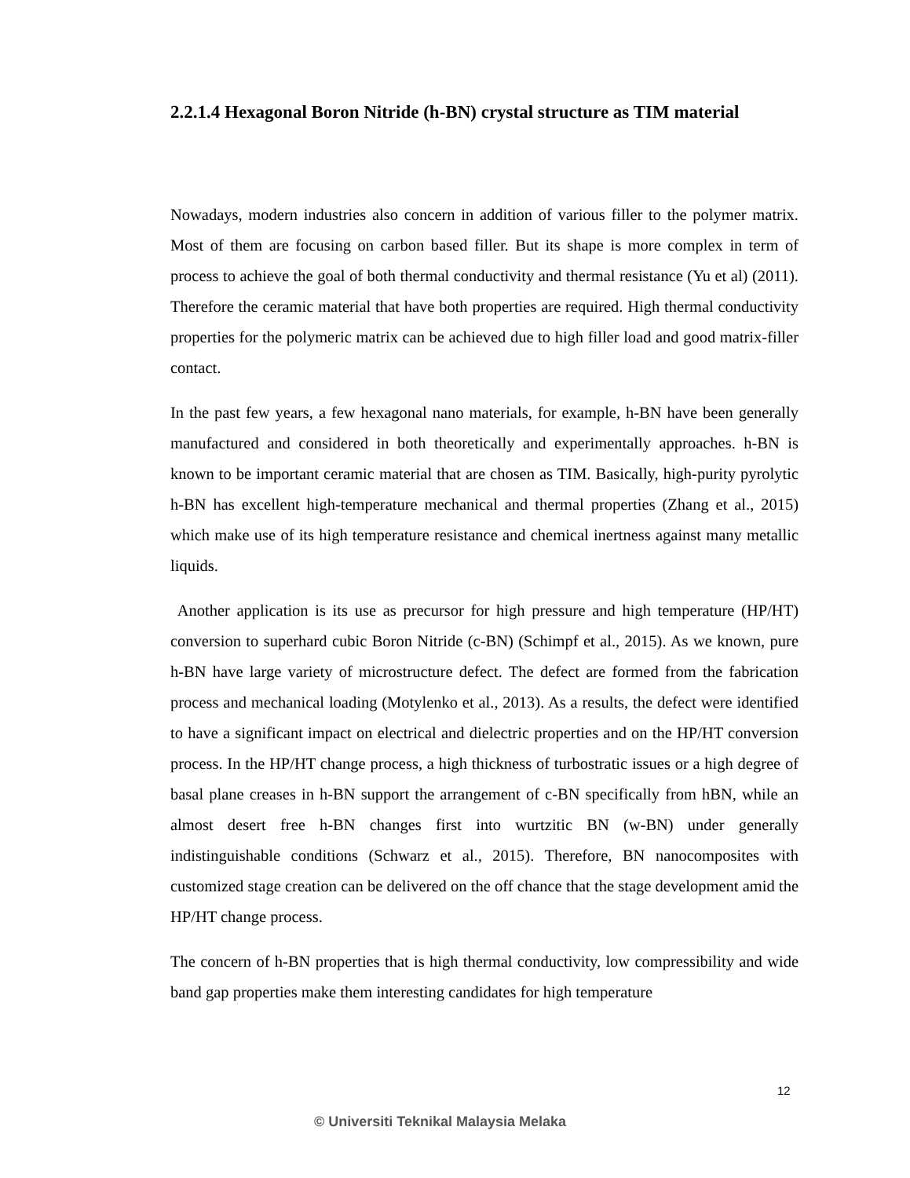2.2.1.4 Hexagonal Boron Nitride (h-BN) crystal structure as TIM material
Nowadays, modern industries also concern in addition of various filler to the polymer matrix. Most of them are focusing on carbon based filler. But its shape is more complex in term of process to achieve the goal of both thermal conductivity and thermal resistance (Yu et al) (2011). Therefore the ceramic material that have both properties are required. High thermal conductivity properties for the polymeric matrix can be achieved due to high filler load and good matrix-filler contact.
In the past few years, a few hexagonal nano materials, for example, h-BN have been generally manufactured and considered in both theoretically and experimentally approaches. h-BN is known to be important ceramic material that are chosen as TIM. Basically, high-purity pyrolytic h-BN has excellent high-temperature mechanical and thermal properties (Zhang et al., 2015) which make use of its high temperature resistance and chemical inertness against many metallic liquids.
Another application is its use as precursor for high pressure and high temperature (HP/HT) conversion to superhard cubic Boron Nitride (c-BN) (Schimpf et al., 2015). As we known, pure h-BN have large variety of microstructure defect. The defect are formed from the fabrication process and mechanical loading (Motylenko et al., 2013). As a results, the defect were identified to have a significant impact on electrical and dielectric properties and on the HP/HT conversion process. In the HP/HT change process, a high thickness of turbostratic issues or a high degree of basal plane creases in h-BN support the arrangement of c-BN specifically from hBN, while an almost desert free h-BN changes first into wurtzitic BN (w-BN) under generally indistinguishable conditions (Schwarz et al., 2015). Therefore, BN nanocomposites with customized stage creation can be delivered on the off chance that the stage development amid the HP/HT change process.
The concern of h-BN properties that is high thermal conductivity, low compressibility and wide band gap properties make them interesting candidates for high temperature
12
© Universiti Teknikal Malaysia Melaka